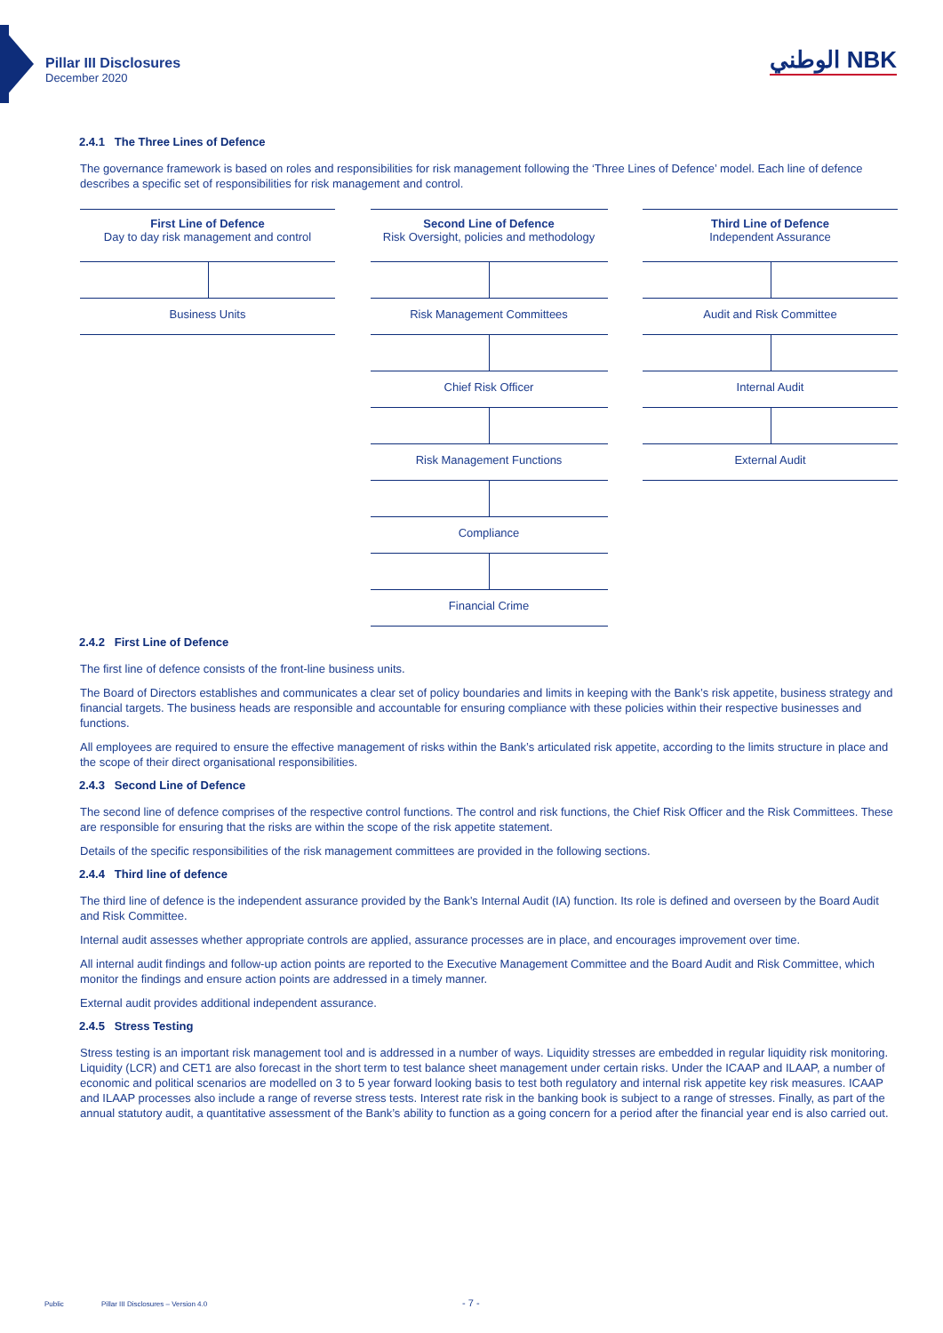Pillar III Disclosures
December 2020
الوطني NBK
2.4.1 The Three Lines of Defence
The governance framework is based on roles and responsibilities for risk management following the ‘Three Lines of Defence’ model. Each line of defence describes a specific set of responsibilities for risk management and control.
First Line of Defence
Day to day risk management and control
Business Units
Second Line of Defence
Risk Oversight, policies and methodology
Risk Management Committees
Chief Risk Officer
Risk Management Functions
Compliance
Financial Crime
Third Line of Defence
Independent Assurance
Audit and Risk Committee
Internal Audit
External Audit
2.4.2 First Line of Defence
The first line of defence consists of the front-line business units.
The Board of Directors establishes and communicates a clear set of policy boundaries and limits in keeping with the Bank’s risk appetite, business strategy and financial targets. The business heads are responsible and accountable for ensuring compliance with these policies within their respective businesses and functions.
All employees are required to ensure the effective management of risks within the Bank’s articulated risk appetite, according to the limits structure in place and the scope of their direct organisational responsibilities.
2.4.3 Second Line of Defence
The second line of defence comprises of the respective control functions. The control and risk functions, the Chief Risk Officer and the Risk Committees. These are responsible for ensuring that the risks are within the scope of the risk appetite statement.
Details of the specific responsibilities of the risk management committees are provided in the following sections.
2.4.4 Third line of defence
The third line of defence is the independent assurance provided by the Bank’s Internal Audit (IA) function. Its role is defined and overseen by the Board Audit and Risk Committee.
Internal audit assesses whether appropriate controls are applied, assurance processes are in place, and encourages improvement over time.
All internal audit findings and follow-up action points are reported to the Executive Management Committee and the Board Audit and Risk Committee, which monitor the findings and ensure action points are addressed in a timely manner.
External audit provides additional independent assurance.
2.4.5 Stress Testing
Stress testing is an important risk management tool and is addressed in a number of ways. Liquidity stresses are embedded in regular liquidity risk monitoring. Liquidity (LCR) and CET1 are also forecast in the short term to test balance sheet management under certain risks. Under the ICAAP and ILAAP, a number of economic and political scenarios are modelled on 3 to 5 year forward looking basis to test both regulatory and internal risk appetite key risk measures. ICAAP and ILAAP processes also include a range of reverse stress tests. Interest rate risk in the banking book is subject to a range of stresses. Finally, as part of the annual statutory audit, a quantitative assessment of the Bank’s ability to function as a going concern for a period after the financial year end is also carried out.
Public Pillar III Disclosures – Version 4.0 - 7 -